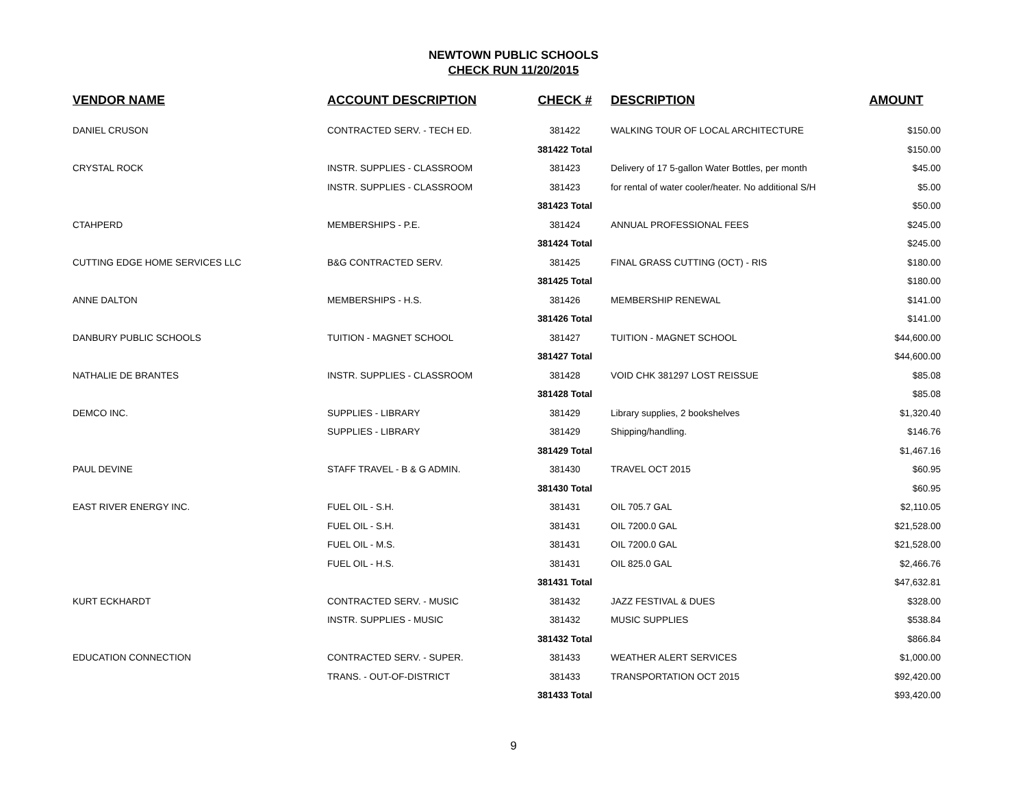NEWTOWN PUBLIC SCHOOLS
CHECK RUN 11/20/2015
| VENDOR NAME | ACCOUNT DESCRIPTION | CHECK # | DESCRIPTION | AMOUNT |
| --- | --- | --- | --- | --- |
| DANIEL CRUSON | CONTRACTED SERV. - TECH ED. | 381422 | WALKING TOUR OF LOCAL ARCHITECTURE | $150.00 |
| | | 381422 Total | | $150.00 |
| CRYSTAL ROCK | INSTR. SUPPLIES - CLASSROOM | 381423 | Delivery of 17 5-gallon Water Bottles, per month | $45.00 |
| | INSTR. SUPPLIES - CLASSROOM | 381423 | for rental of water cooler/heater. No additional S/H | $5.00 |
| | | 381423 Total | | $50.00 |
| CTAHPERD | MEMBERSHIPS - P.E. | 381424 | ANNUAL PROFESSIONAL FEES | $245.00 |
| | | 381424 Total | | $245.00 |
| CUTTING EDGE HOME SERVICES LLC | B&G CONTRACTED SERV. | 381425 | FINAL GRASS CUTTING (OCT) - RIS | $180.00 |
| | | 381425 Total | | $180.00 |
| ANNE DALTON | MEMBERSHIPS - H.S. | 381426 | MEMBERSHIP RENEWAL | $141.00 |
| | | 381426 Total | | $141.00 |
| DANBURY PUBLIC SCHOOLS | TUITION - MAGNET SCHOOL | 381427 | TUITION - MAGNET SCHOOL | $44,600.00 |
| | | 381427 Total | | $44,600.00 |
| NATHALIE DE BRANTES | INSTR. SUPPLIES - CLASSROOM | 381428 | VOID CHK 381297 LOST REISSUE | $85.08 |
| | | 381428 Total | | $85.08 |
| DEMCO INC. | SUPPLIES - LIBRARY | 381429 | Library supplies, 2 bookshelves | $1,320.40 |
| | SUPPLIES - LIBRARY | 381429 | Shipping/handling. | $146.76 |
| | | 381429 Total | | $1,467.16 |
| PAUL DEVINE | STAFF TRAVEL - B & G ADMIN. | 381430 | TRAVEL OCT 2015 | $60.95 |
| | | 381430 Total | | $60.95 |
| EAST RIVER ENERGY INC. | FUEL OIL - S.H. | 381431 | OIL 705.7 GAL | $2,110.05 |
| | FUEL OIL - S.H. | 381431 | OIL 7200.0 GAL | $21,528.00 |
| | FUEL OIL - M.S. | 381431 | OIL 7200.0 GAL | $21,528.00 |
| | FUEL OIL - H.S. | 381431 | OIL 825.0 GAL | $2,466.76 |
| | | 381431 Total | | $47,632.81 |
| KURT ECKHARDT | CONTRACTED SERV. - MUSIC | 381432 | JAZZ FESTIVAL & DUES | $328.00 |
| | INSTR. SUPPLIES - MUSIC | 381432 | MUSIC SUPPLIES | $538.84 |
| | | 381432 Total | | $866.84 |
| EDUCATION CONNECTION | CONTRACTED SERV. - SUPER. | 381433 | WEATHER ALERT SERVICES | $1,000.00 |
| | TRANS. - OUT-OF-DISTRICT | 381433 | TRANSPORTATION OCT 2015 | $92,420.00 |
| | | 381433 Total | | $93,420.00 |
9